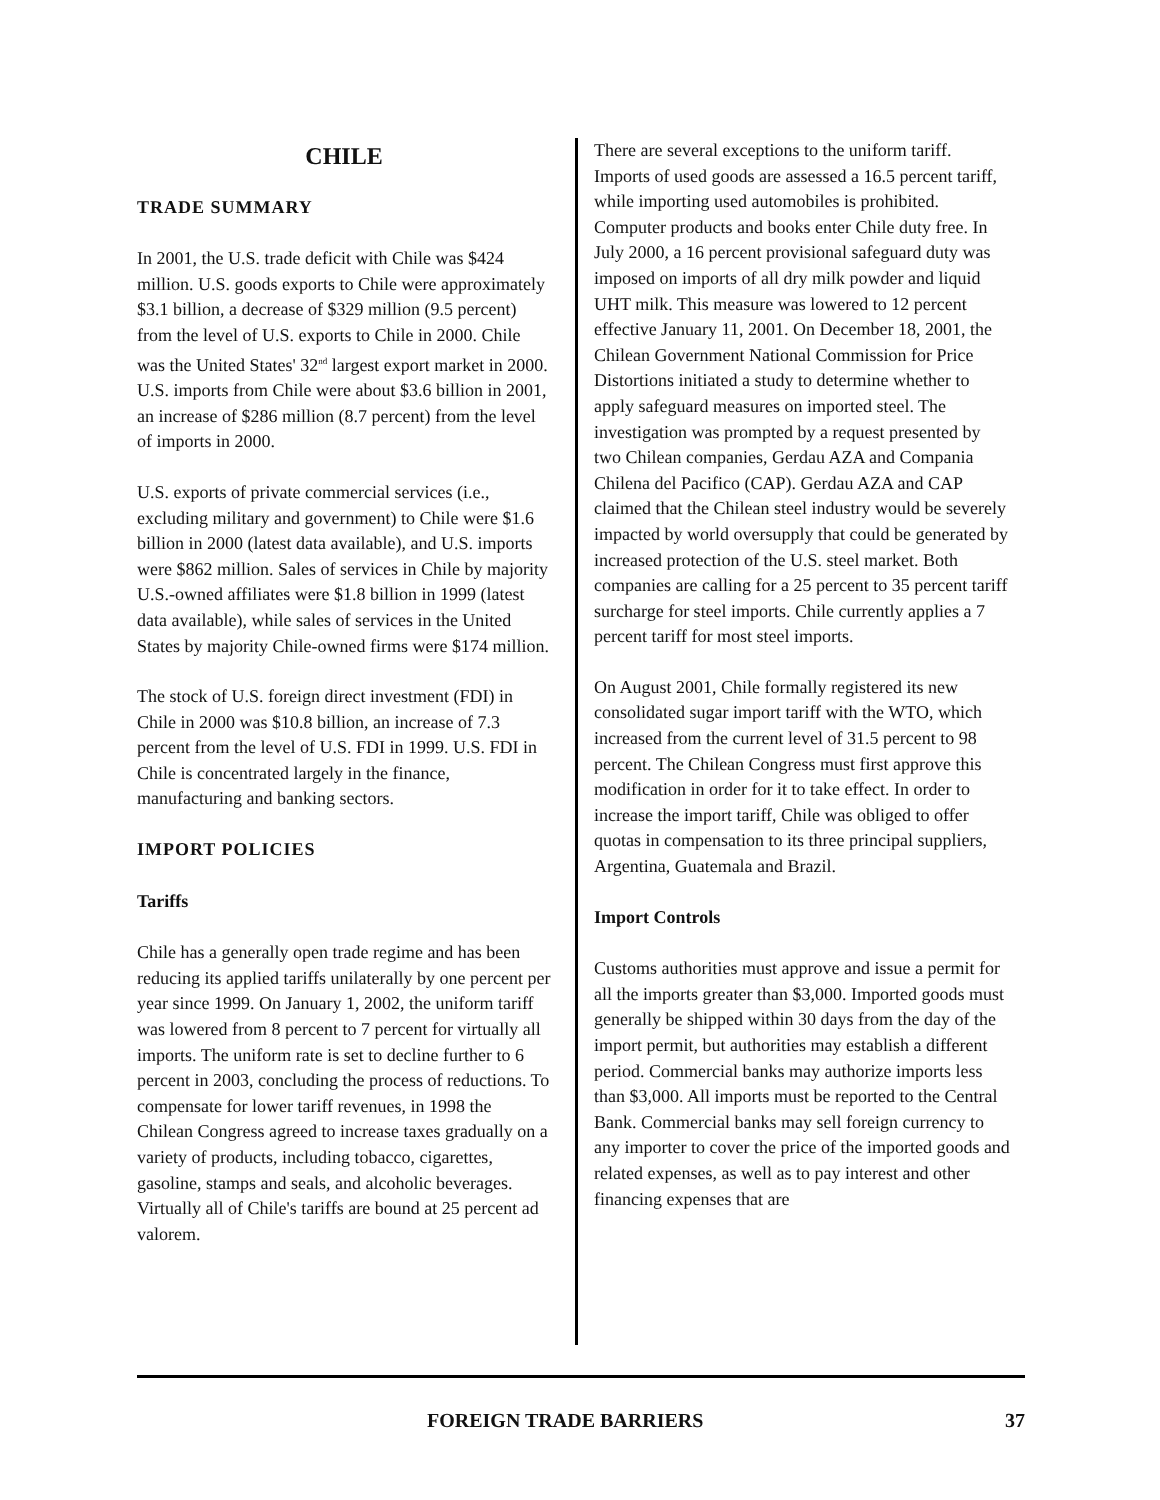CHILE
TRADE SUMMARY
In 2001, the U.S. trade deficit with Chile was $424 million. U.S. goods exports to Chile were approximately $3.1 billion, a decrease of $329 million (9.5 percent) from the level of U.S. exports to Chile in 2000. Chile was the United States' 32<sup>nd</sup> largest export market in 2000. U.S. imports from Chile were about $3.6 billion in 2001, an increase of $286 million (8.7 percent) from the level of imports in 2000.
U.S. exports of private commercial services (i.e., excluding military and government) to Chile were $1.6 billion in 2000 (latest data available), and U.S. imports were $862 million. Sales of services in Chile by majority U.S.-owned affiliates were $1.8 billion in 1999 (latest data available), while sales of services in the United States by majority Chile-owned firms were $174 million.
The stock of U.S. foreign direct investment (FDI) in Chile in 2000 was $10.8 billion, an increase of 7.3 percent from the level of U.S. FDI in 1999. U.S. FDI in Chile is concentrated largely in the finance, manufacturing and banking sectors.
IMPORT POLICIES
Tariffs
Chile has a generally open trade regime and has been reducing its applied tariffs unilaterally by one percent per year since 1999. On January 1, 2002, the uniform tariff was lowered from 8 percent to 7 percent for virtually all imports. The uniform rate is set to decline further to 6 percent in 2003, concluding the process of reductions. To compensate for lower tariff revenues, in 1998 the Chilean Congress agreed to increase taxes gradually on a variety of products, including tobacco, cigarettes, gasoline, stamps and seals, and alcoholic beverages. Virtually all of Chile's tariffs are bound at 25 percent ad valorem.
There are several exceptions to the uniform tariff. Imports of used goods are assessed a 16.5 percent tariff, while importing used automobiles is prohibited. Computer products and books enter Chile duty free. In July 2000, a 16 percent provisional safeguard duty was imposed on imports of all dry milk powder and liquid UHT milk. This measure was lowered to 12 percent effective January 11, 2001. On December 18, 2001, the Chilean Government National Commission for Price Distortions initiated a study to determine whether to apply safeguard measures on imported steel. The investigation was prompted by a request presented by two Chilean companies, Gerdau AZA and Compania Chilena del Pacifico (CAP). Gerdau AZA and CAP claimed that the Chilean steel industry would be severely impacted by world oversupply that could be generated by increased protection of the U.S. steel market. Both companies are calling for a 25 percent to 35 percent tariff surcharge for steel imports. Chile currently applies a 7 percent tariff for most steel imports.
On August 2001, Chile formally registered its new consolidated sugar import tariff with the WTO, which increased from the current level of 31.5 percent to 98 percent. The Chilean Congress must first approve this modification in order for it to take effect. In order to increase the import tariff, Chile was obliged to offer quotas in compensation to its three principal suppliers, Argentina, Guatemala and Brazil.
Import Controls
Customs authorities must approve and issue a permit for all the imports greater than $3,000. Imported goods must generally be shipped within 30 days from the day of the import permit, but authorities may establish a different period. Commercial banks may authorize imports less than $3,000. All imports must be reported to the Central Bank. Commercial banks may sell foreign currency to any importer to cover the price of the imported goods and related expenses, as well as to pay interest and other financing expenses that are
FOREIGN TRADE BARRIERS 37